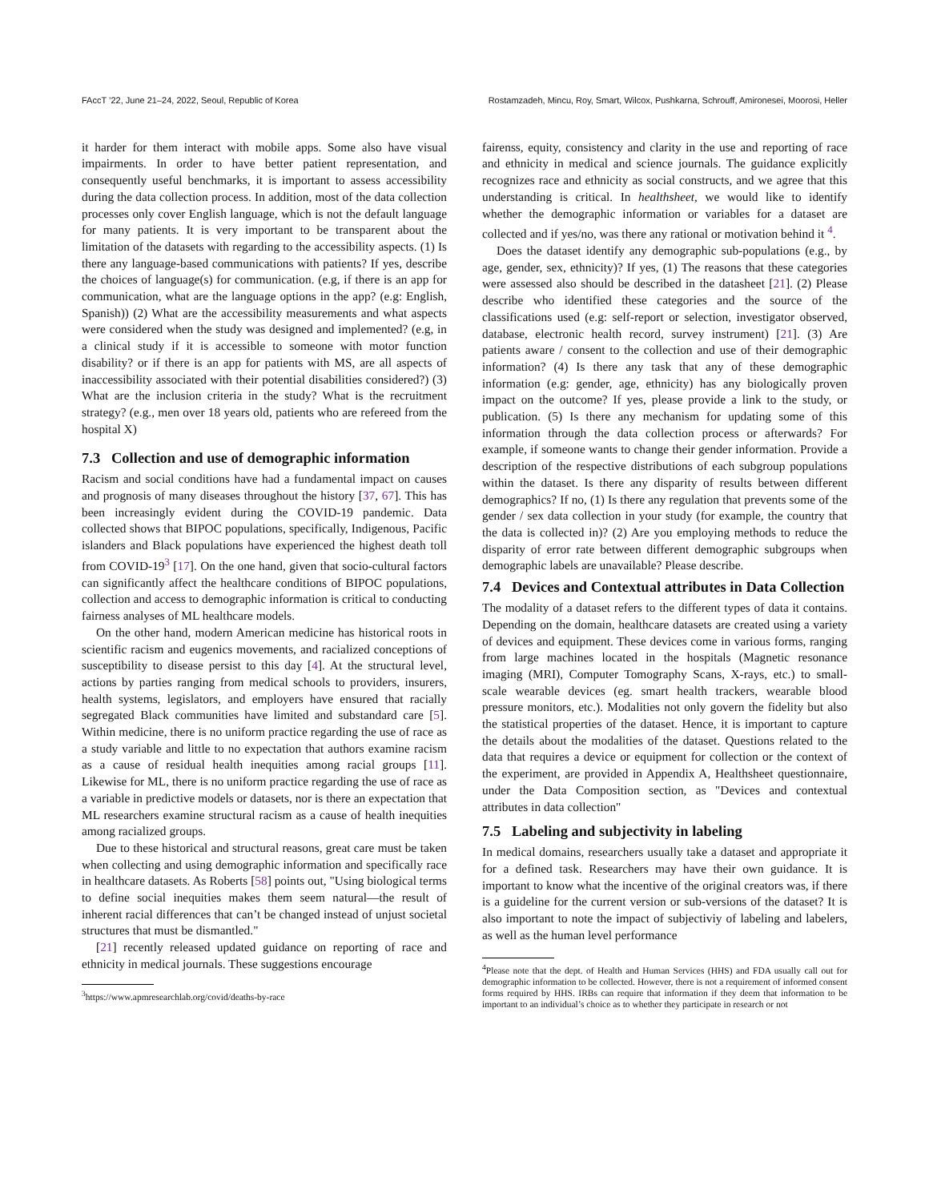FAccT ’22, June 21–24, 2022, Seoul, Republic of Korea Rostamzadeh, Mincu, Roy, Smart, Wilcox, Pushkarna, Schrouff, Amironesei, Moorosi, Heller
it harder for them interact with mobile apps. Some also have visual impairments. In order to have better patient representation, and consequently useful benchmarks, it is important to assess accessibility during the data collection process. In addition, most of the data collection processes only cover English language, which is not the default language for many patients. It is very important to be transparent about the limitation of the datasets with regarding to the accessibility aspects. (1) Is there any language-based communications with patients? If yes, describe the choices of language(s) for communication. (e.g, if there is an app for communication, what are the language options in the app? (e.g: English, Spanish)) (2) What are the accessibility measurements and what aspects were considered when the study was designed and implemented? (e.g, in a clinical study if it is accessible to someone with motor function disability? or if there is an app for patients with MS, are all aspects of inaccessibility associated with their potential disabilities considered?) (3) What are the inclusion criteria in the study? What is the recruitment strategy? (e.g., men over 18 years old, patients who are refereed from the hospital X)
7.3 Collection and use of demographic information
Racism and social conditions have had a fundamental impact on causes and prognosis of many diseases throughout the history [37, 67]. This has been increasingly evident during the COVID-19 pandemic. Data collected shows that BIPOC populations, specifically, Indigenous, Pacific islanders and Black populations have experienced the highest death toll from COVID-19<sup>3</sup> [17]. On the one hand, given that socio-cultural factors can significantly affect the healthcare conditions of BIPOC populations, collection and access to demographic information is critical to conducting fairness analyses of ML healthcare models.
On the other hand, modern American medicine has historical roots in scientific racism and eugenics movements, and racialized conceptions of susceptibility to disease persist to this day [4]. At the structural level, actions by parties ranging from medical schools to providers, insurers, health systems, legislators, and employers have ensured that racially segregated Black communities have limited and substandard care [5]. Within medicine, there is no uniform practice regarding the use of race as a study variable and little to no expectation that authors examine racism as a cause of residual health inequities among racial groups [11]. Likewise for ML, there is no uniform practice regarding the use of race as a variable in predictive models or datasets, nor is there an expectation that ML researchers examine structural racism as a cause of health inequities among racialized groups.
Due to these historical and structural reasons, great care must be taken when collecting and using demographic information and specifically race in healthcare datasets. As Roberts [58] points out, "Using biological terms to define social inequities makes them seem natural—the result of inherent racial differences that can’t be changed instead of unjust societal structures that must be dismantled."
[21] recently released updated guidance on reporting of race and ethnicity in medical journals. These suggestions encourage
<sup>3</sup> https://www.apmresearchlab.org/covid/deaths-by-race
fairenss, equity, consistency and clarity in the use and reporting of race and ethnicity in medical and science journals. The guidance explicitly recognizes race and ethnicity as social constructs, and we agree that this understanding is critical. In healthsheet, we would like to identify whether the demographic information or variables for a dataset are collected and if yes/no, was there any rational or motivation behind it <sup>4</sup>.
Does the dataset identify any demographic sub-populations (e.g., by age, gender, sex, ethnicity)? If yes, (1) The reasons that these categories were assessed also should be described in the datasheet [21]. (2) Please describe who identified these categories and the source of the classifications used (e.g: self-report or selection, investigator observed, database, electronic health record, survey instrument) [21]. (3) Are patients aware / consent to the collection and use of their demographic information? (4) Is there any task that any of these demographic information (e.g: gender, age, ethnicity) has any biologically proven impact on the outcome? If yes, please provide a link to the study, or publication. (5) Is there any mechanism for updating some of this information through the data collection process or afterwards? For example, if someone wants to change their gender information. Provide a description of the respective distributions of each subgroup populations within the dataset. Is there any disparity of results between different demographics? If no, (1) Is there any regulation that prevents some of the gender / sex data collection in your study (for example, the country that the data is collected in)? (2) Are you employing methods to reduce the disparity of error rate between different demographic subgroups when demographic labels are unavailable? Please describe.
7.4 Devices and Contextual attributes in Data Collection
The modality of a dataset refers to the different types of data it contains. Depending on the domain, healthcare datasets are created using a variety of devices and equipment. These devices come in various forms, ranging from large machines located in the hospitals (Magnetic resonance imaging (MRI), Computer Tomography Scans, X-rays, etc.) to small-scale wearable devices (eg. smart health trackers, wearable blood pressure monitors, etc.). Modalities not only govern the fidelity but also the statistical properties of the dataset. Hence, it is important to capture the details about the modalities of the dataset. Questions related to the data that requires a device or equipment for collection or the context of the experiment, are provided in Appendix A, Healthsheet questionnaire, under the Data Composition section, as "Devices and contextual attributes in data collection"
7.5 Labeling and subjectivity in labeling
In medical domains, researchers usually take a dataset and appropriate it for a defined task. Researchers may have their own guidance. It is important to know what the incentive of the original creators was, if there is a guideline for the current version or sub-versions of the dataset? It is also important to note the impact of subjectiviy of labeling and labelers, as well as the human level performance
<sup>4</sup> Please note that the dept. of Health and Human Services (HHS) and FDA usually call out for demographic information to be collected. However, there is not a requirement of informed consent forms required by HHS. IRBs can require that information if they deem that information to be important to an individual’s choice as to whether they participate in research or not